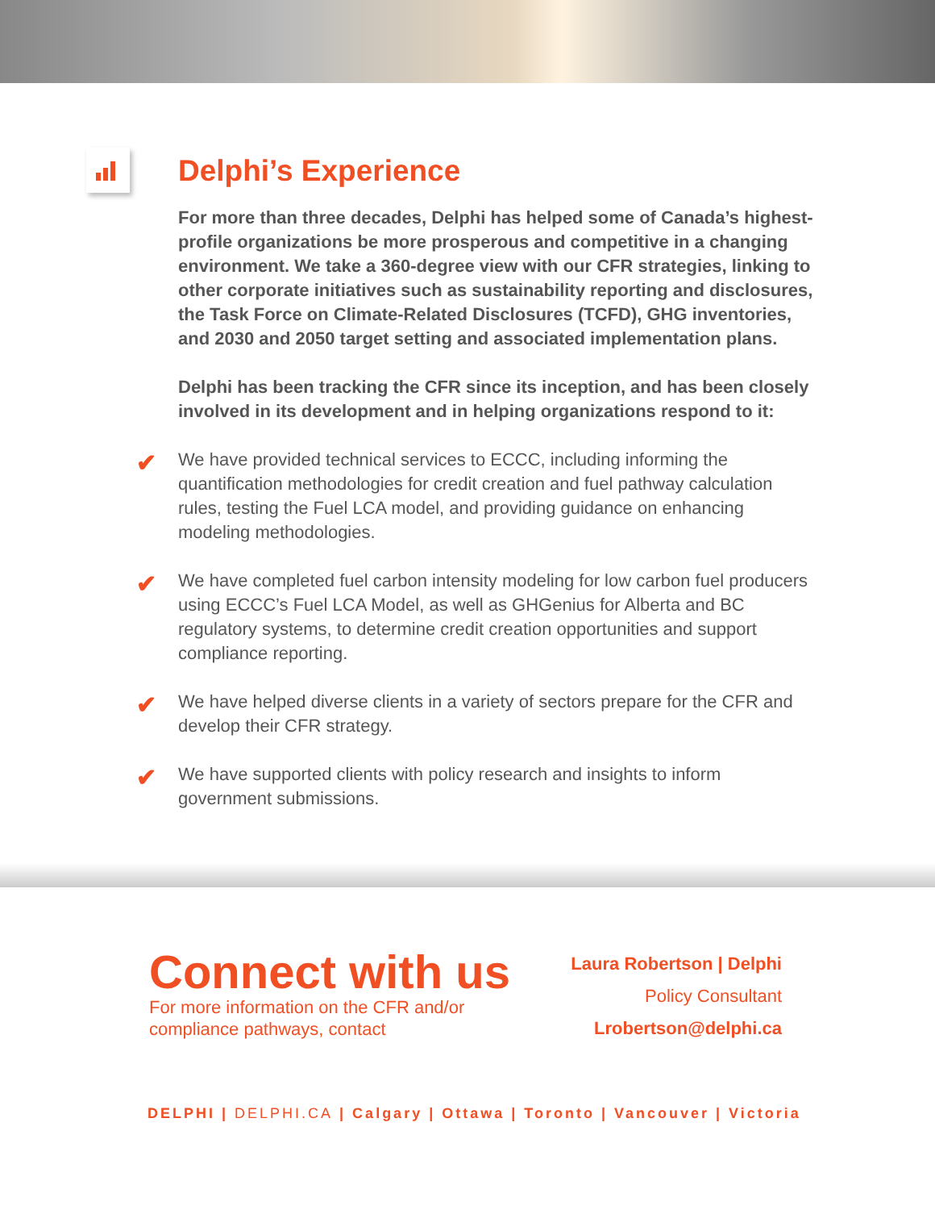Delphi’s Experience
For more than three decades, Delphi has helped some of Canada’s highest-profile organizations be more prosperous and competitive in a changing environment. We take a 360-degree view with our CFR strategies, linking to other corporate initiatives such as sustainability reporting and disclosures, the Task Force on Climate-Related Disclosures (TCFD), GHG inventories, and 2030 and 2050 target setting and associated implementation plans.
Delphi has been tracking the CFR since its inception, and has been closely involved in its development and in helping organizations respond to it:
✔ We have provided technical services to ECCC, including informing the quantification methodologies for credit creation and fuel pathway calculation rules, testing the Fuel LCA model, and providing guidance on enhancing modeling methodologies.
✔ We have completed fuel carbon intensity modeling for low carbon fuel producers using ECCC’s Fuel LCA Model, as well as GHGenius for Alberta and BC regulatory systems, to determine credit creation opportunities and support compliance reporting.
✔ We have helped diverse clients in a variety of sectors prepare for the CFR and develop their CFR strategy.
✔ We have supported clients with policy research and insights to inform government submissions.
Connect with us
For more information on the CFR and/or
compliance pathways, contact
Laura Robertson | Delphi
Policy Consultant
Lrobertson@delphi.ca
DELPHI | DELPHI.CA | Calgary | Ottawa | Toronto | Vancouver | Victoria